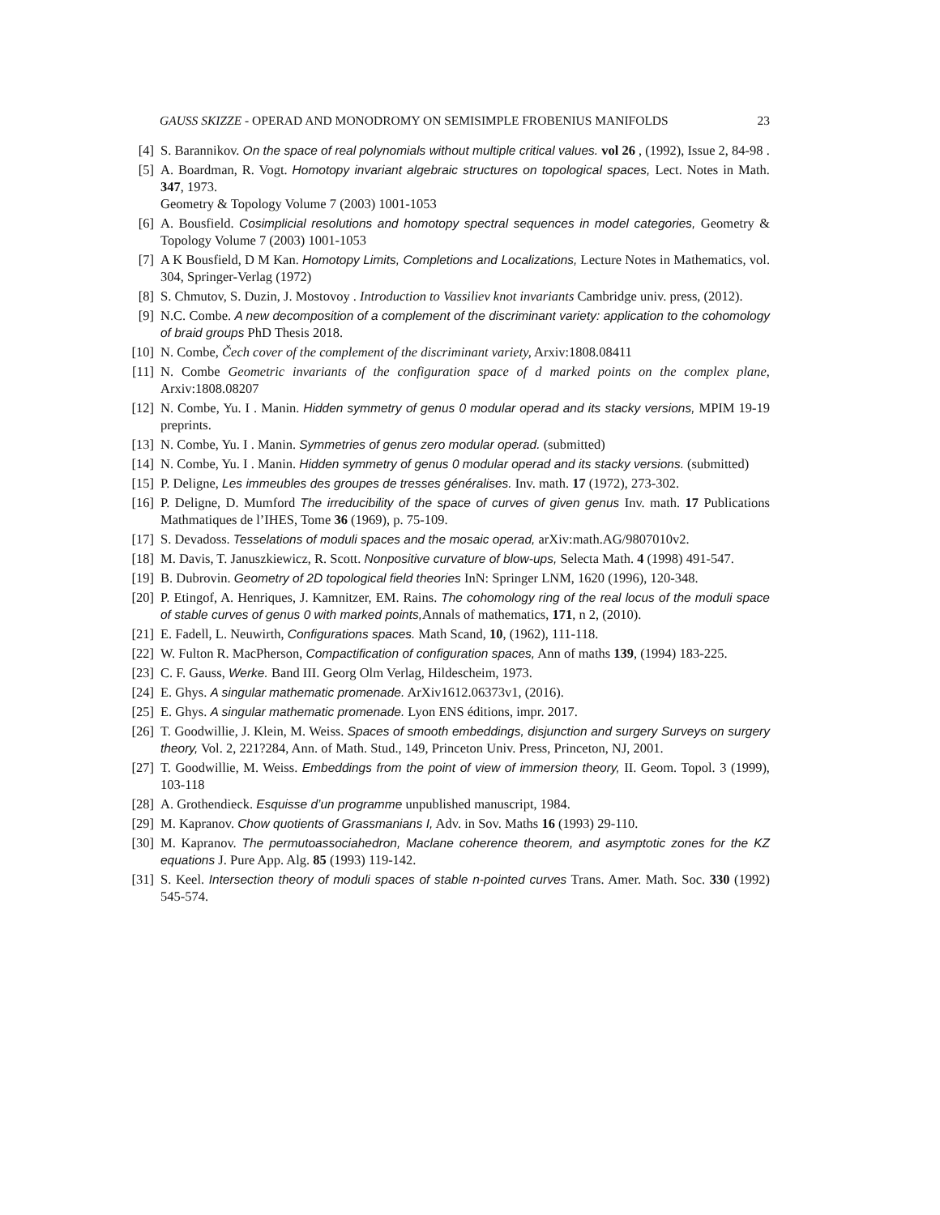GAUSS SKIZZE - OPERAD AND MONODROMY ON SEMISIMPLE FROBENIUS MANIFOLDS 23
[4] S. Barannikov. On the space of real polynomials without multiple critical values. vol 26 , (1992), Issue 2, 84-98 .
[5] A. Boardman, R. Vogt. Homotopy invariant algebraic structures on topological spaces, Lect. Notes in Math. 347, 1973.
Geometry & Topology Volume 7 (2003) 1001-1053
[6] A. Bousfield. Cosimplicial resolutions and homotopy spectral sequences in model categories, Geometry & Topology Volume 7 (2003) 1001-1053
[7] A K Bousfield, D M Kan. Homotopy Limits, Completions and Localizations, Lecture Notes in Mathematics, vol. 304, Springer-Verlag (1972)
[8] S. Chmutov, S. Duzin, J. Mostovoy . Introduction to Vassiliev knot invariants Cambridge univ. press, (2012).
[9] N.C. Combe. A new decomposition of a complement of the discriminant variety: application to the cohomology of braid groups PhD Thesis 2018.
[10] N. Combe, Čech cover of the complement of the discriminant variety, Arxiv:1808.08411
[11] N. Combe Geometric invariants of the configuration space of d marked points on the complex plane, Arxiv:1808.08207
[12] N. Combe, Yu. I . Manin. Hidden symmetry of genus 0 modular operad and its stacky versions, MPIM 19-19 preprints.
[13] N. Combe, Yu. I . Manin. Symmetries of genus zero modular operad. (submitted)
[14] N. Combe, Yu. I . Manin. Hidden symmetry of genus 0 modular operad and its stacky versions. (submitted)
[15] P. Deligne, Les immeubles des groupes de tresses généralises. Inv. math. 17 (1972), 273-302.
[16] P. Deligne, D. Mumford The irreducibility of the space of curves of given genus Inv. math. 17 Publications Mathmatiques de l’IHES, Tome 36 (1969), p. 75-109.
[17] S. Devadoss. Tesselations of moduli spaces and the mosaic operad, arXiv:math.AG/9807010v2.
[18] M. Davis, T. Januszkiewicz, R. Scott. Nonpositive curvature of blow-ups, Selecta Math. 4 (1998) 491-547.
[19] B. Dubrovin. Geometry of 2D topological field theories InN: Springer LNM, 1620 (1996), 120-348.
[20] P. Etingof, A. Henriques, J. Kamnitzer, EM. Rains. The cohomology ring of the real locus of the moduli space of stable curves of genus 0 with marked points, Annals of mathematics, 171, n 2, (2010).
[21] E. Fadell, L. Neuwirth, Configurations spaces. Math Scand, 10, (1962), 111-118.
[22] W. Fulton R. MacPherson, Compactification of configuration spaces, Ann of maths 139, (1994) 183-225.
[23] C. F. Gauss, Werke. Band III. Georg Olm Verlag, Hildescheim, 1973.
[24] E. Ghys. A singular mathematic promenade. ArXiv1612.06373v1, (2016).
[25] E. Ghys. A singular mathematic promenade. Lyon ENS éditions, impr. 2017.
[26] T. Goodwillie, J. Klein, M. Weiss. Spaces of smooth embeddings, disjunction and surgery Surveys on surgery theory, Vol. 2, 221?284, Ann. of Math. Stud., 149, Princeton Univ. Press, Princeton, NJ, 2001.
[27] T. Goodwillie, M. Weiss. Embeddings from the point of view of immersion theory, II. Geom. Topol. 3 (1999), 103-118
[28] A. Grothendieck. Esquisse d’un programme unpublished manuscript, 1984.
[29] M. Kapranov. Chow quotients of Grassmanians I, Adv. in Sov. Maths 16 (1993) 29-110.
[30] M. Kapranov. The permutoassociahedron, Maclane coherence theorem, and asymptotic zones for the KZ equations J. Pure App. Alg. 85 (1993) 119-142.
[31] S. Keel. Intersection theory of moduli spaces of stable n-pointed curves Trans. Amer. Math. Soc. 330 (1992) 545-574.